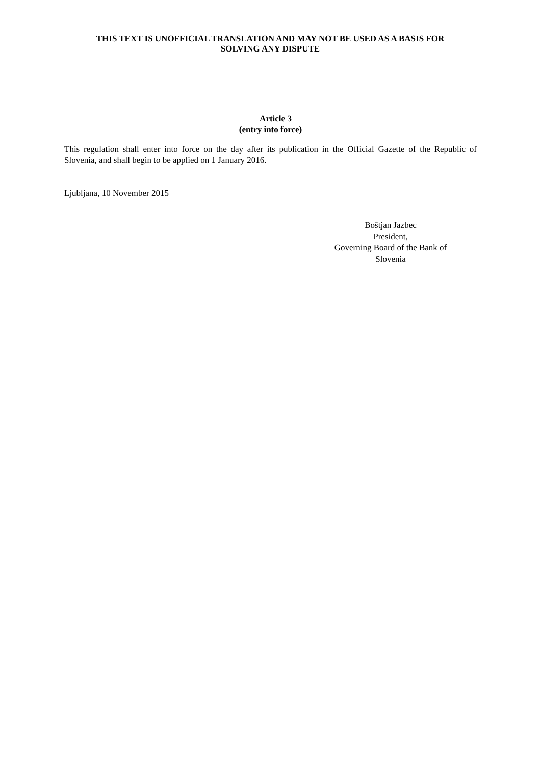THIS TEXT IS UNOFFICIAL TRANSLATION AND MAY NOT BE USED AS A BASIS FOR
SOLVING ANY DISPUTE
Article 3
(entry into force)
This regulation shall enter into force on the day after its publication in the Official Gazette of the Republic of Slovenia, and shall begin to be applied on 1 January 2016.
Ljubljana, 10 November 2015
Boštjan Jazbec
President,
Governing Board of the Bank of
Slovenia